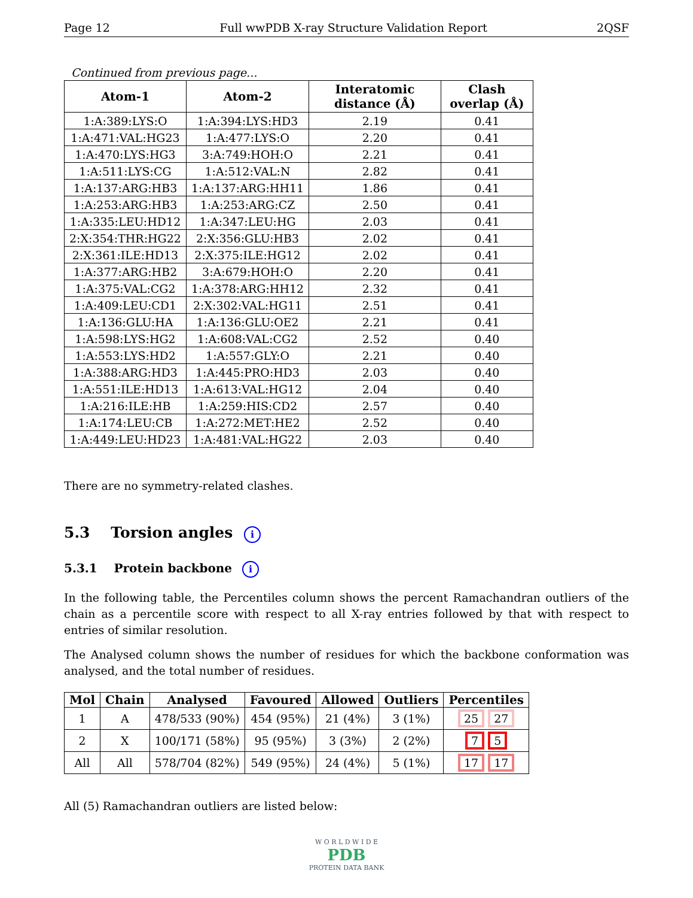Page 12 Full wwPDB X-ray Structure Validation Report 2QSF
Continued from previous page...
| Atom-1 | Atom-2 | Interatomic distance (Å) | Clash overlap (Å) |
| --- | --- | --- | --- |
| 1:A:389:LYS:O | 1:A:394:LYS:HD3 | 2.19 | 0.41 |
| 1:A:471:VAL:HG23 | 1:A:477:LYS:O | 2.20 | 0.41 |
| 1:A:470:LYS:HG3 | 3:A:749:HOH:O | 2.21 | 0.41 |
| 1:A:511:LYS:CG | 1:A:512:VAL:N | 2.82 | 0.41 |
| 1:A:137:ARG:HB3 | 1:A:137:ARG:HH11 | 1.86 | 0.41 |
| 1:A:253:ARG:HB3 | 1:A:253:ARG:CZ | 2.50 | 0.41 |
| 1:A:335:LEU:HD12 | 1:A:347:LEU:HG | 2.03 | 0.41 |
| 2:X:354:THR:HG22 | 2:X:356:GLU:HB3 | 2.02 | 0.41 |
| 2:X:361:ILE:HD13 | 2:X:375:ILE:HG12 | 2.02 | 0.41 |
| 1:A:377:ARG:HB2 | 3:A:679:HOH:O | 2.20 | 0.41 |
| 1:A:375:VAL:CG2 | 1:A:378:ARG:HH12 | 2.32 | 0.41 |
| 1:A:409:LEU:CD1 | 2:X:302:VAL:HG11 | 2.51 | 0.41 |
| 1:A:136:GLU:HA | 1:A:136:GLU:OE2 | 2.21 | 0.41 |
| 1:A:598:LYS:HG2 | 1:A:608:VAL:CG2 | 2.52 | 0.40 |
| 1:A:553:LYS:HD2 | 1:A:557:GLY:O | 2.21 | 0.40 |
| 1:A:388:ARG:HD3 | 1:A:445:PRO:HD3 | 2.03 | 0.40 |
| 1:A:551:ILE:HD13 | 1:A:613:VAL:HG12 | 2.04 | 0.40 |
| 1:A:216:ILE:HB | 1:A:259:HIS:CD2 | 2.57 | 0.40 |
| 1:A:174:LEU:CB | 1:A:272:MET:HE2 | 2.52 | 0.40 |
| 1:A:449:LEU:HD23 | 1:A:481:VAL:HG22 | 2.03 | 0.40 |
There are no symmetry-related clashes.
5.3 Torsion angles i
5.3.1 Protein backbone i
In the following table, the Percentiles column shows the percent Ramachandran outliers of the chain as a percentile score with respect to all X-ray entries followed by that with respect to entries of similar resolution.
The Analysed column shows the number of residues for which the backbone conformation was analysed, and the total number of residues.
| Mol | Chain | Analysed | Favoured | Allowed | Outliers | Percentiles |
| --- | --- | --- | --- | --- | --- | --- |
| 1 | A | 478/533 (90%) | 454 (95%) | 21 (4%) | 3 (1%) | 25 27 |
| 2 | X | 100/171 (58%) | 95 (95%) | 3 (3%) | 2 (2%) | 7 5 |
| All | All | 578/704 (82%) | 549 (95%) | 24 (4%) | 5 (1%) | 17 17 |
All (5) Ramachandran outliers are listed below:
W O R L D W I D E
PDB
PROTEIN DATA BANK